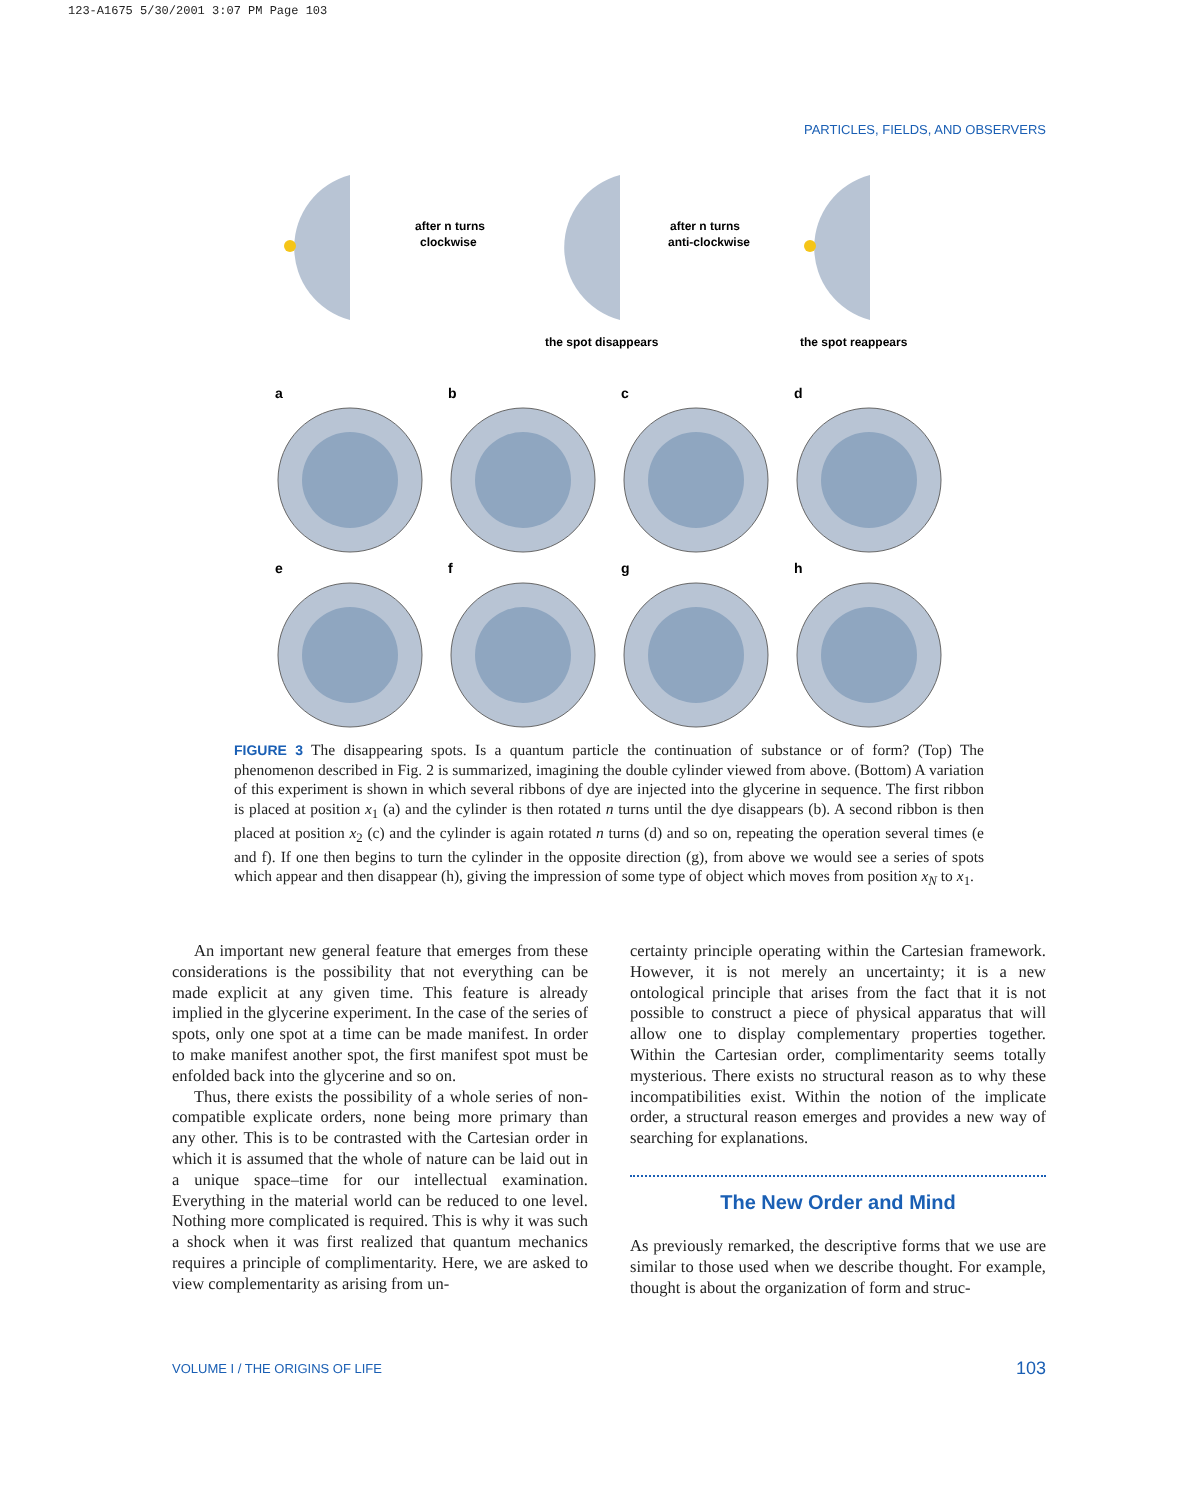123-A1675 5/30/2001 3:07 PM Page 103
PARTICLES, FIELDS, AND OBSERVERS
a
b
c
d
e
f
g
h
after n turns
clockwise
after n turns
anti-clockwise
the spot disappears
the spot reappears
FIGURE 3 The disappearing spots. Is a quantum particle the continuation of substance or of form? (Top) The phenomenon described in Fig. 2 is summarized, imagining the double cylinder viewed from above. (Bottom) A variation of this experiment is shown in which several ribbons of dye are injected into the glycerine in sequence. The first ribbon is placed at position x<sub>1</sub> (a) and the cylinder is then rotated n turns until the dye disappears (b). A second ribbon is then placed at position x<sub>2</sub> (c) and the cylinder is again rotated n turns (d) and so on, repeating the operation several times (e and f). If one then begins to turn the cylinder in the opposite direction (g), from above we would see a series of spots which appear and then disappear (h), giving the impression of some type of object which moves from position x<sub>N</sub> to x<sub>1</sub>.
An important new general feature that emerges from these considerations is the possibility that not everything can be made explicit at any given time. This feature is already implied in the glycerine experiment. In the case of the series of spots, only one spot at a time can be made manifest. In order to make manifest another spot, the first manifest spot must be enfolded back into the glycerine and so on.
Thus, there exists the possibility of a whole series of non-compatible explicate orders, none being more primary than any other. This is to be contrasted with the Cartesian order in which it is assumed that the whole of nature can be laid out in a unique space–time for our intellectual examination. Everything in the material world can be reduced to one level. Nothing more complicated is required. This is why it was such a shock when it was first realized that quantum mechanics requires a principle of complimentarity. Here, we are asked to view complementarity as arising from un-
certainty principle operating within the Cartesian framework. However, it is not merely an uncertainty; it is a new ontological principle that arises from the fact that it is not possible to construct a piece of physical apparatus that will allow one to display complementary properties together. Within the Cartesian order, complimentarity seems totally mysterious. There exists no structural reason as to why these incompatibilities exist. Within the notion of the implicate order, a structural reason emerges and provides a new way of searching for explanations.
The New Order and Mind
As previously remarked, the descriptive forms that we use are similar to those used when we describe thought. For example, thought is about the organization of form and struc-
VOLUME I / THE ORIGINS OF LIFE 103